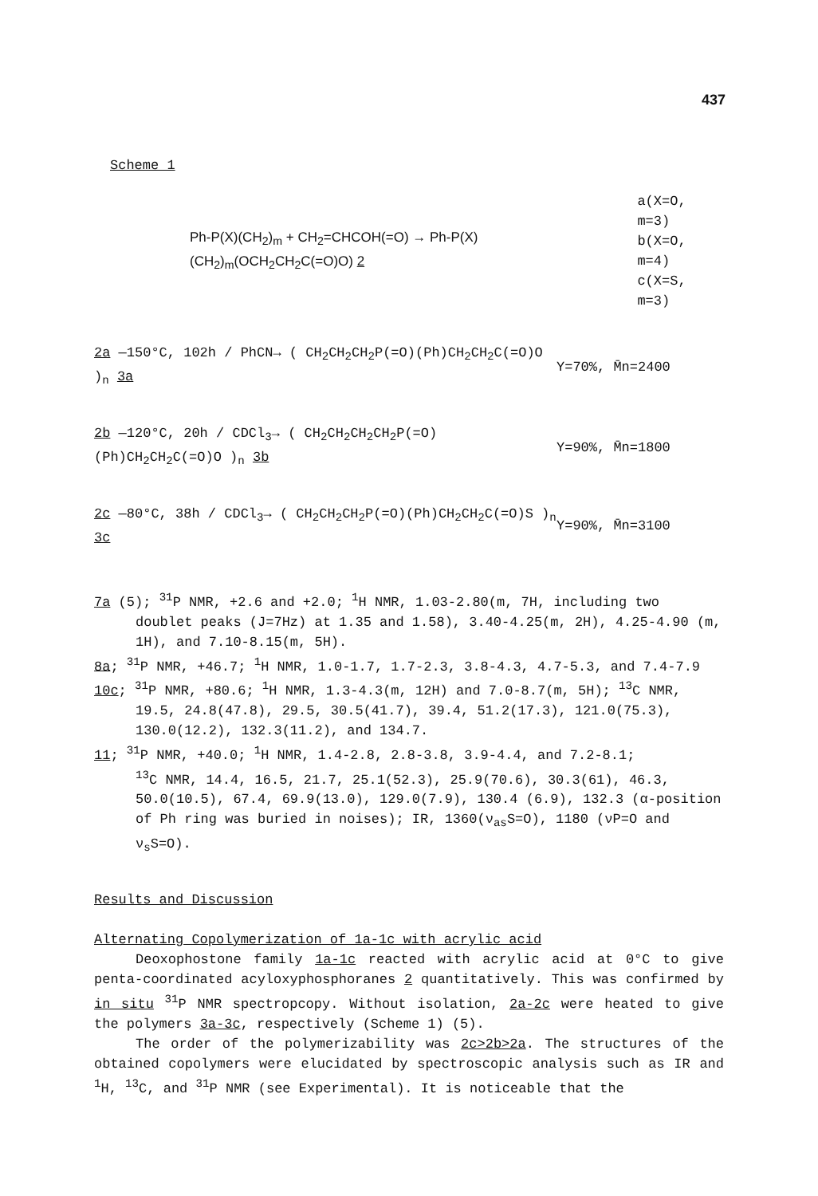437
Scheme 1
Ph-P(X)(CH<sub>2</sub>)<sub>m</sub> + CH<sub>2</sub>=CHCOH(=O) → Ph-P(X)(CH<sub>2</sub>)<sub>m</sub>(OCH<sub>2</sub>CH<sub>2</sub>C(=O)O) 2
a(X=O, m=3)
b(X=O, m=4)
c(X=S, m=3)
2a —150°C, 102h / PhCN→ ( CH<sub>2</sub>CH<sub>2</sub>CH<sub>2</sub>P(=O)(Ph)CH<sub>2</sub>CH<sub>2</sub>C(=O)O )<sub>n</sub> 3a
Y=70%, M̄n=2400
2b —120°C, 20h / CDCl<sub>3</sub>→ ( CH<sub>2</sub>CH<sub>2</sub>CH<sub>2</sub>CH<sub>2</sub>P(=O)(Ph)CH<sub>2</sub>CH<sub>2</sub>C(=O)O )<sub>n</sub> 3b
Y=90%, M̄n=1800
2c —80°C, 38h / CDCl<sub>3</sub>→ ( CH<sub>2</sub>CH<sub>2</sub>CH<sub>2</sub>P(=O)(Ph)CH<sub>2</sub>CH<sub>2</sub>C(=O)S )<sub>n</sub> 3c
Y=90%, M̄n=3100
7a (5); <sup>31</sup>P NMR, +2.6 and +2.0; <sup>1</sup>H NMR, 1.03-2.80(m, 7H, including two
doublet peaks (J=7Hz) at 1.35 and 1.58), 3.40-4.25(m, 2H), 4.25-4.90 (m, 1H), and 7.10-8.15(m, 5H).
8a; <sup>31</sup>P NMR, +46.7; <sup>1</sup>H NMR, 1.0-1.7, 1.7-2.3, 3.8-4.3, 4.7-5.3, and 7.4-7.9
10c; <sup>31</sup>P NMR, +80.6; <sup>1</sup>H NMR, 1.3-4.3(m, 12H) and 7.0-8.7(m, 5H); <sup>13</sup>C NMR,
19.5, 24.8(47.8), 29.5, 30.5(41.7), 39.4, 51.2(17.3), 121.0(75.3), 130.0(12.2), 132.3(11.2), and 134.7.
11; <sup>31</sup>P NMR, +40.0; <sup>1</sup>H NMR, 1.4-2.8, 2.8-3.8, 3.9-4.4, and 7.2-8.1;
<sup>13</sup>C NMR, 14.4, 16.5, 21.7, 25.1(52.3), 25.9(70.6), 30.3(61), 46.3, 50.0(10.5), 67.4, 69.9(13.0), 129.0(7.9), 130.4 (6.9), 132.3 (α-position of Ph ring was buried in noises); IR, 1360(ν<sub>as</sub>S=O), 1180 (νP=O and ν<sub>s</sub>S=O).
Results and Discussion
Alternating Copolymerization of 1a-1c with acrylic acid
Deoxophostone family 1a-1c reacted with acrylic acid at 0°C to give penta-coordinated acyloxyphosphoranes 2 quantitatively. This was confirmed by in situ <sup>31</sup>P NMR spectropcopy. Without isolation, 2a-2c were heated to give the polymers 3a-3c, respectively (Scheme 1) (5).
The order of the polymerizability was 2c>2b>2a. The structures of the obtained copolymers were elucidated by spectroscopic analysis such as IR and <sup>1</sup>H, <sup>13</sup>C, and <sup>31</sup>P NMR (see Experimental). It is noticeable that the